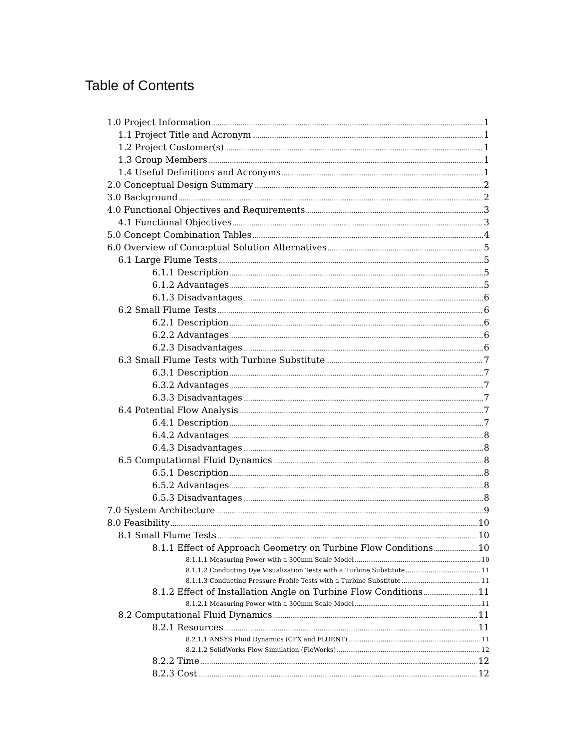Table of Contents
1.0 Project Information 1
1.1 Project Title and Acronym 1
1.2 Project Customer(s) 1
1.3 Group Members 1
1.4 Useful Definitions and Acronyms 1
2.0 Conceptual Design Summary 2
3.0 Background 2
4.0 Functional Objectives and Requirements 3
4.1 Functional Objectives 3
5.0 Concept Combination Tables 4
6.0 Overview of Conceptual Solution Alternatives 5
6.1 Large Flume Tests 5
6.1.1 Description 5
6.1.2 Advantages 5
6.1.3 Disadvantages 6
6.2 Small Flume Tests 6
6.2.1 Description 6
6.2.2 Advantages 6
6.2.3 Disadvantages 6
6.3 Small Flume Tests with Turbine Substitute 7
6.3.1 Description 7
6.3.2 Advantages 7
6.3.3 Disadvantages 7
6.4 Potential Flow Analysis 7
6.4.1 Description 7
6.4.2 Advantages 8
6.4.3 Disadvantages 8
6.5 Computational Fluid Dynamics 8
6.5.1 Description 8
6.5.2 Advantages 8
6.5.3 Disadvantages 8
7.0 System Architecture 9
8.0 Feasibility 10
8.1 Small Flume Tests 10
8.1.1 Effect of Approach Geometry on Turbine Flow Conditions 10
8.1.1.1 Measuring Power with a 300mm Scale Model 10
8.1.1.2 Conducting Dye Visualization Tests with a Turbine Substitute 11
8.1.1.3 Conducting Pressure Profile Tests with a Turbine Substitute 11
8.1.2 Effect of Installation Angle on Turbine Flow Conditions 11
8.1.2.1 Measuring Power with a 300mm Scale Model 11
8.2 Computational Fluid Dynamics 11
8.2.1 Resources 11
8.2.1.1 ANSYS Fluid Dynamics (CFX and FLUENT) 11
8.2.1.2 SolidWorks Flow Simulation (FloWorks) 12
8.2.2 Time 12
8.2.3 Cost 12